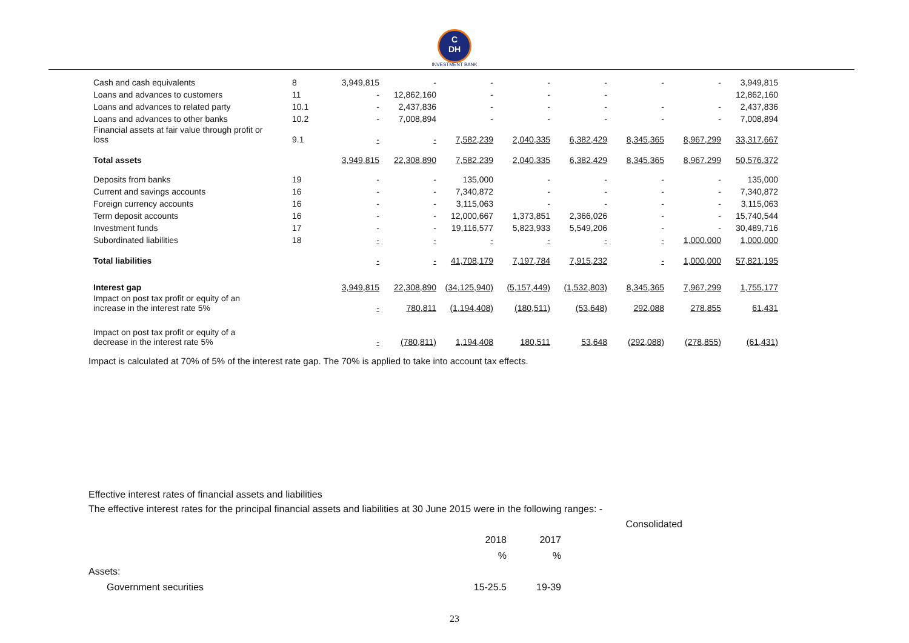C
DH
INVESTMENT BANK
| Cash and cash equivalents | 8 | 3,949,815 | - | - | - | - | - | - | 3,949,815 |
| Loans and advances to customers | 11 | - | 12,862,160 | - | - | - | | | 12,862,160 |
| Loans and advances to related party | 10.1 | - | 2,437,836 | - | - | - | - | - | 2,437,836 |
| Loans and advances to other banks | 10.2 | - | 7,008,894 | - | - | - | - | - | 7,008,894 |
| Financial assets at fair value through profit or loss | 9.1 | - | - | 7,582,239 | 2,040,335 | 6,382,429 | 8,345,365 | 8,967,299 | 33,317,667 |
| Total assets | | 3,949,815 | 22,308,890 | 7,582,239 | 2,040,335 | 6,382,429 | 8,345,365 | 8,967,299 | 50,576,372 |
| Deposits from banks | 19 | - | - | 135,000 | - | - | - | - | 135,000 |
| Current and savings accounts | 16 | - | - | 7,340,872 | - | - | - | - | 7,340,872 |
| Foreign currency accounts | 16 | - | - | 3,115,063 | - | - | - | - | 3,115,063 |
| Term deposit accounts | 16 | - | - | 12,000,667 | 1,373,851 | 2,366,026 | - | - | 15,740,544 |
| Investment funds | 17 | - | - | 19,116,577 | 5,823,933 | 5,549,206 | - | - | 30,489,716 |
| Subordinated liabilities | 18 | - | - | - | - | - | - | 1,000,000 | 1,000,000 |
| Total liabilities | | - | - | 41,708,179 | 7,197,784 | 7,915,232 | - | 1,000,000 | 57,821,195 |
| Interest gap | | 3,949,815 | 22,308,890 | (34,125,940) | (5,157,449) | (1,532,803) | 8,345,365 | 7,967,299 | 1,755,177 |
| Impact on post tax profit or equity of an increase in the interest rate 5% | | - | 780,811 | (1,194,408) | (180,511) | (53,648) | 292,088 | 278,855 | 61,431 |
| Impact on post tax profit or equity of a decrease in the interest rate 5% | | - | (780,811) | 1,194,408 | 180,511 | 53,648 | (292,088) | (278,855) | (61,431) |
Impact is calculated at 70% of 5% of the interest rate gap. The 70% is applied to take into account tax effects.
Effective interest rates of financial assets and liabilities
The effective interest rates for the principal financial assets and liabilities at 30 June 2015 were in the following ranges: -
| | | | Consolidated |
| | 2018 | 2017 | |
| | % | % | |
| Assets: | | | |
| Government securities | 15-25.5 | 19-39 | |
23